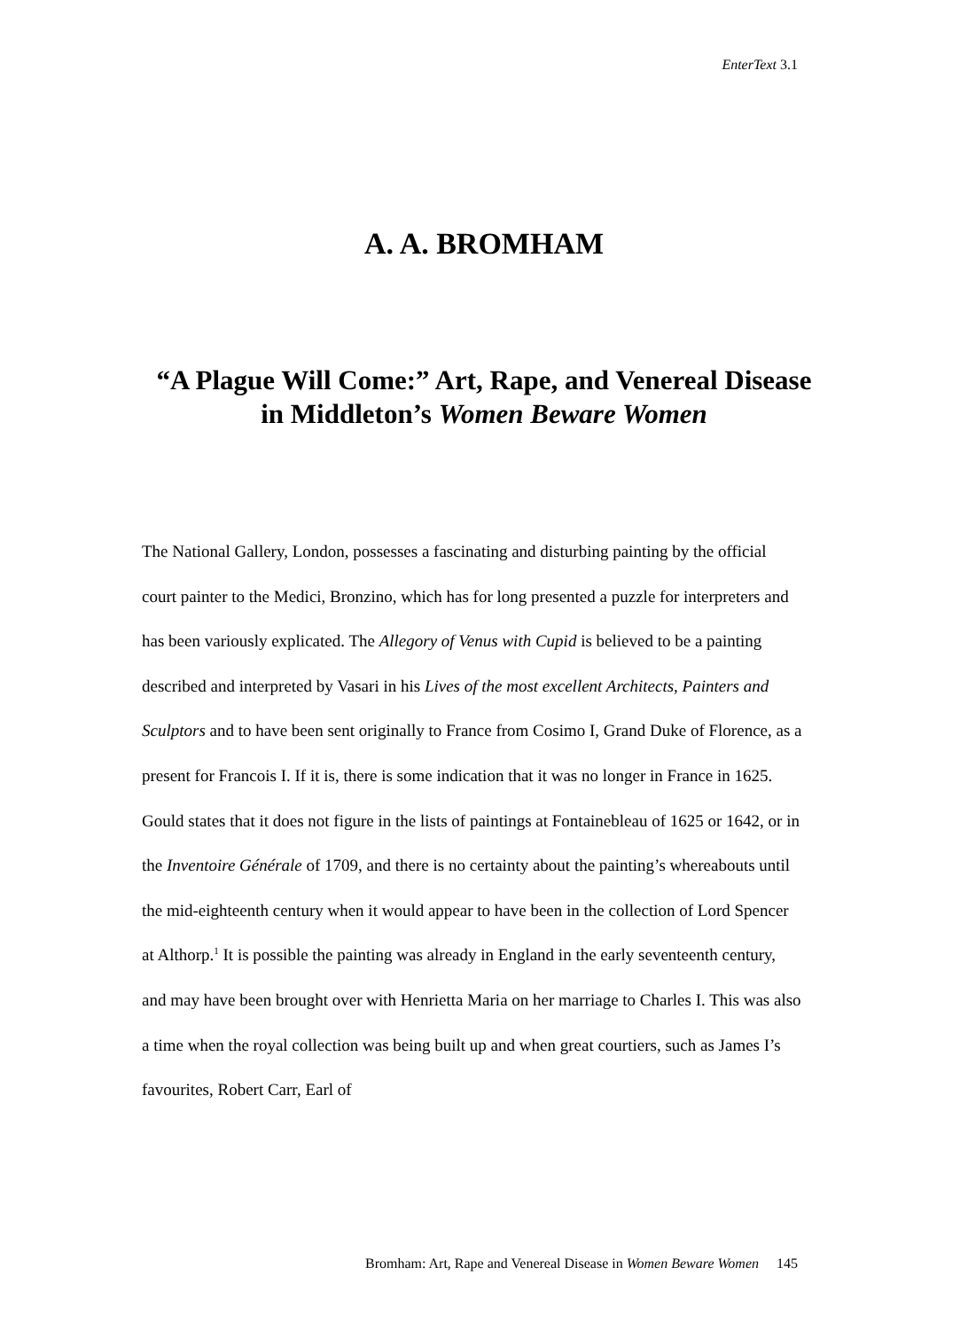EnterText 3.1
A. A. BROMHAM
“A Plague Will Come:” Art, Rape, and Venereal Disease in Middleton’s Women Beware Women
The National Gallery, London, possesses a fascinating and disturbing painting by the official court painter to the Medici, Bronzino, which has for long presented a puzzle for interpreters and has been variously explicated. The Allegory of Venus with Cupid is believed to be a painting described and interpreted by Vasari in his Lives of the most excellent Architects, Painters and Sculptors and to have been sent originally to France from Cosimo I, Grand Duke of Florence, as a present for Francois I. If it is, there is some indication that it was no longer in France in 1625. Gould states that it does not figure in the lists of paintings at Fontainebleau of 1625 or 1642, or in the Inventoire Générale of 1709, and there is no certainty about the painting’s whereabouts until the mid-eighteenth century when it would appear to have been in the collection of Lord Spencer at Althorp.<sup>1</sup> It is possible the painting was already in England in the early seventeenth century, and may have been brought over with Henrietta Maria on her marriage to Charles I. This was also a time when the royal collection was being built up and when great courtiers, such as James I’s favourites, Robert Carr, Earl of
Bromham: Art, Rape and Venereal Disease in Women Beware Women 145